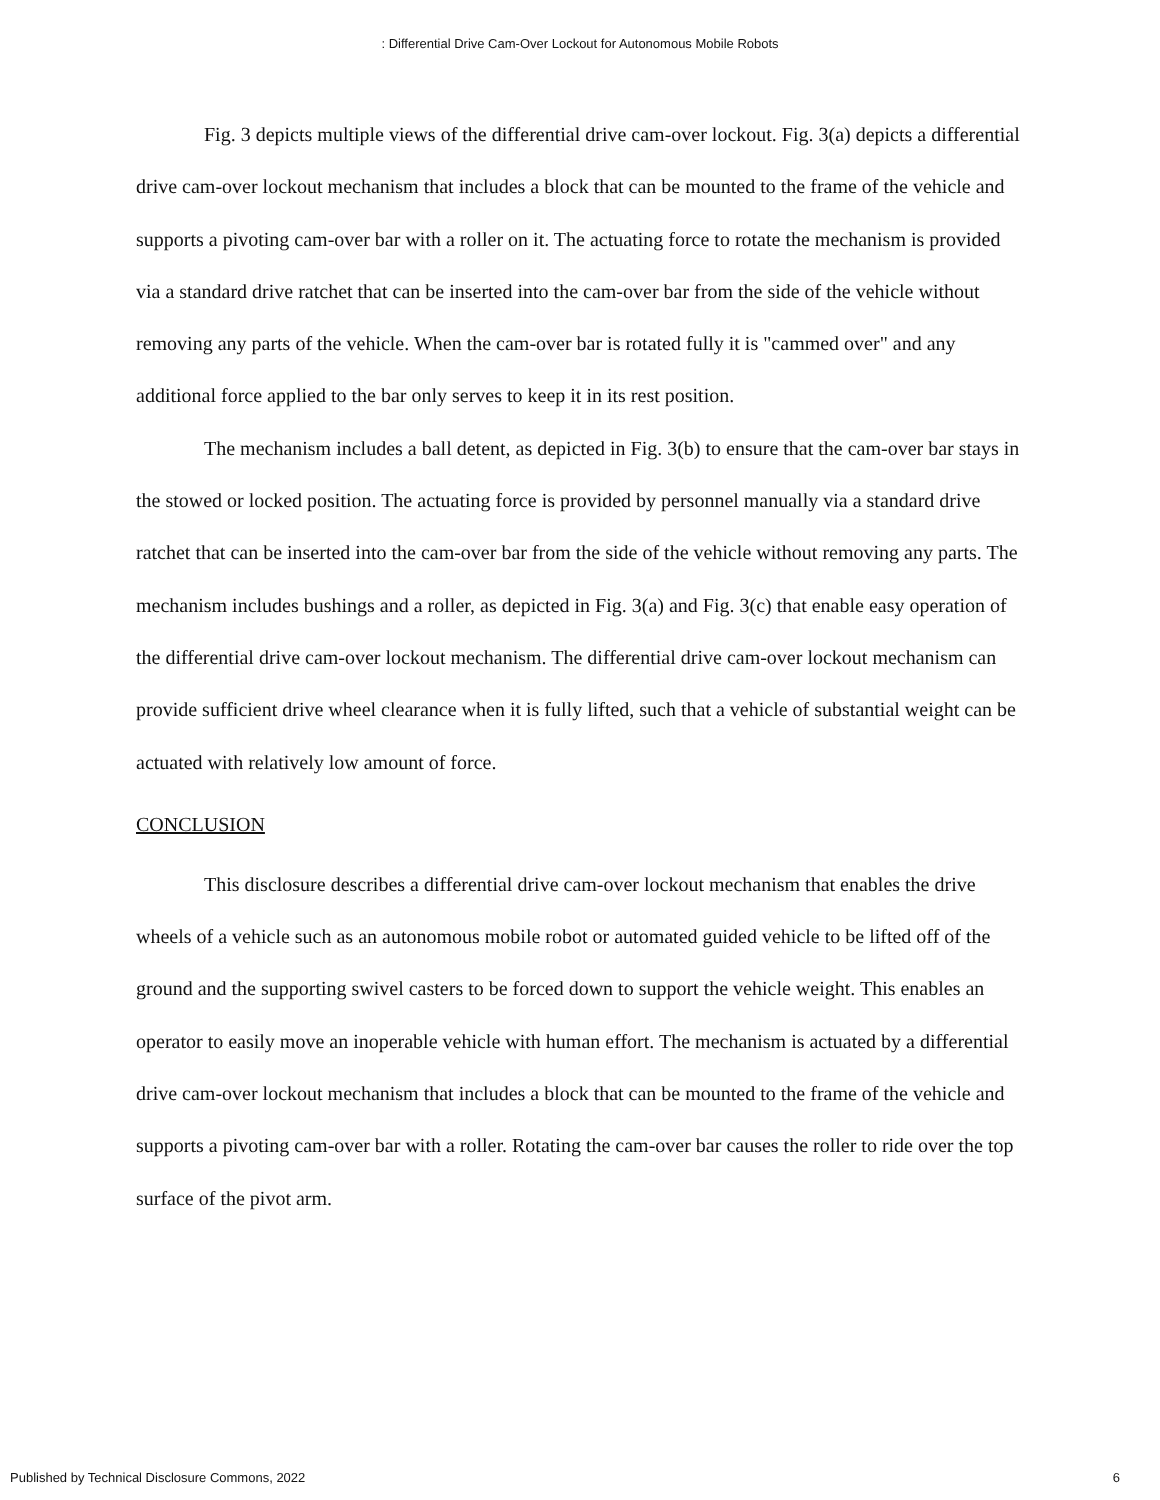: Differential Drive Cam-Over Lockout for Autonomous Mobile Robots
Fig. 3 depicts multiple views of the differential drive cam-over lockout. Fig. 3(a) depicts a differential drive cam-over lockout mechanism that includes a block that can be mounted to the frame of the vehicle and supports a pivoting cam-over bar with a roller on it. The actuating force to rotate the mechanism is provided via a standard drive ratchet that can be inserted into the cam-over bar from the side of the vehicle without removing any parts of the vehicle. When the cam-over bar is rotated fully it is "cammed over" and any additional force applied to the bar only serves to keep it in its rest position.
The mechanism includes a ball detent, as depicted in Fig. 3(b) to ensure that the cam-over bar stays in the stowed or locked position. The actuating force is provided by personnel manually via a standard drive ratchet that can be inserted into the cam-over bar from the side of the vehicle without removing any parts. The mechanism includes bushings and a roller, as depicted in Fig. 3(a) and Fig. 3(c) that enable easy operation of the differential drive cam-over lockout mechanism. The differential drive cam-over lockout mechanism can provide sufficient drive wheel clearance when it is fully lifted, such that a vehicle of substantial weight can be actuated with relatively low amount of force.
CONCLUSION
This disclosure describes a differential drive cam-over lockout mechanism that enables the drive wheels of a vehicle such as an autonomous mobile robot or automated guided vehicle to be lifted off of the ground and the supporting swivel casters to be forced down to support the vehicle weight. This enables an operator to easily move an inoperable vehicle with human effort. The mechanism is actuated by a differential drive cam-over lockout mechanism that includes a block that can be mounted to the frame of the vehicle and supports a pivoting cam-over bar with a roller. Rotating the cam-over bar causes the roller to ride over the top surface of the pivot arm.
Published by Technical Disclosure Commons, 2022 6